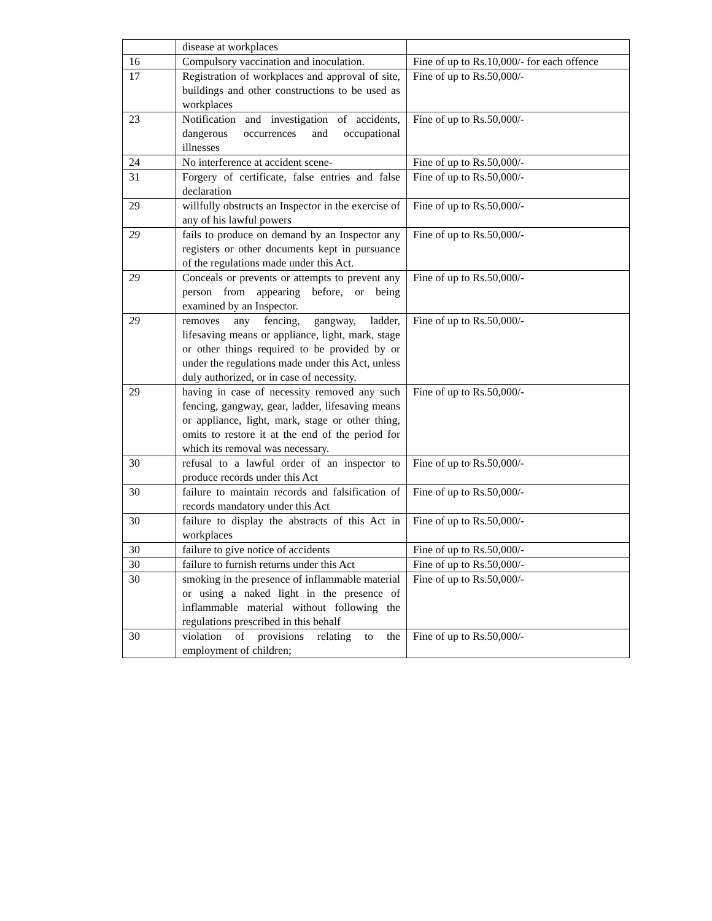| | disease at workplaces | |
| 16 | Compulsory vaccination and inoculation. | Fine of up to Rs.10,000/- for each offence |
| 17 | Registration of workplaces and approval of site, buildings and other constructions to be used as workplaces | Fine of up to Rs.50,000/- |
| 23 | Notification and investigation of accidents, dangerous occurrences and occupational illnesses | Fine of up to Rs.50,000/- |
| 24 | No interference at accident scene- | Fine of up to Rs.50,000/- |
| 31 | Forgery of certificate, false entries and false declaration | Fine of up to Rs.50,000/- |
| 29 | willfully obstructs an Inspector in the exercise of any of his lawful powers | Fine of up to Rs.50,000/- |
| 29 | fails to produce on demand by an Inspector any registers or other documents kept in pursuance of the regulations made under this Act. | Fine of up to Rs.50,000/- |
| 29 | Conceals or prevents or attempts to prevent any person from appearing before, or being examined by an Inspector. | Fine of up to Rs.50,000/- |
| 29 | removes any fencing, gangway, ladder, lifesaving means or appliance, light, mark, stage or other things required to be provided by or under the regulations made under this Act, unless duly authorized, or in case of necessity. | Fine of up to Rs.50,000/- |
| 29 | having in case of necessity removed any such fencing, gangway, gear, ladder, lifesaving means or appliance, light, mark, stage or other thing, omits to restore it at the end of the period for which its removal was necessary. | Fine of up to Rs.50,000/- |
| 30 | refusal to a lawful order of an inspector to produce records under this Act | Fine of up to Rs.50,000/- |
| 30 | failure to maintain records and falsification of records mandatory under this Act | Fine of up to Rs.50,000/- |
| 30 | failure to display the abstracts of this Act in workplaces | Fine of up to Rs.50,000/- |
| 30 | failure to give notice of accidents | Fine of up to Rs.50,000/- |
| 30 | failure to furnish returns under this Act | Fine of up to Rs.50,000/- |
| 30 | smoking in the presence of inflammable material or using a naked light in the presence of inflammable material without following the regulations prescribed in this behalf | Fine of up to Rs.50,000/- |
| 30 | violation of provisions relating to the employment of children; | Fine of up to Rs.50,000/- |